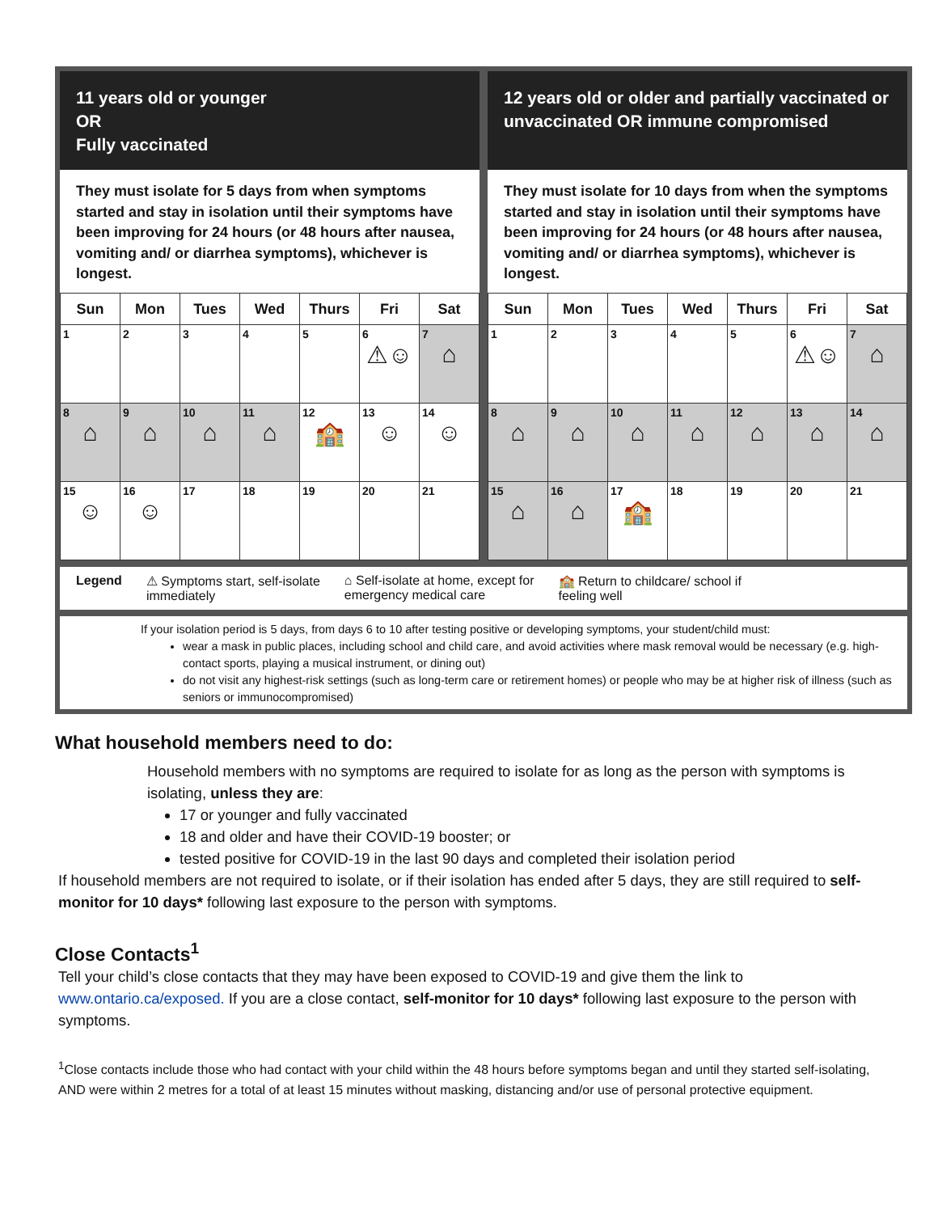11 years old or younger
OR
Fully vaccinated
They must isolate for 5 days from when symptoms started and stay in isolation until their symptoms have been improving for 24 hours (or 48 hours after nausea, vomiting and/ or diarrhea symptoms), whichever is longest.
| Sun | Mon | Tues | Wed | Thurs | Fri | Sat |
| --- | --- | --- | --- | --- | --- | --- |
| 1 | 2 | 3 | 4 | 5 | 6 ⚠☺ | 7 ⌂ |
| 8 ⌂ | 9 ⌂ | 10 ⌂ | 11 ⌂ | 12 🏫 | 13 ☺ | 14 ☺ |
| 15 ☺ | 16 ☺ | 17 | 18 | 19 | 20 | 21 |
12 years old or older and partially vaccinated or unvaccinated OR immune compromised
They must isolate for 10 days from when the symptoms started and stay in isolation until their symptoms have been improving for 24 hours (or 48 hours after nausea, vomiting and/ or diarrhea symptoms), whichever is longest.
| Sun | Mon | Tues | Wed | Thurs | Fri | Sat |
| --- | --- | --- | --- | --- | --- | --- |
| 1 | 2 | 3 | 4 | 5 | 6 ⚠☺ | 7 ⌂ |
| 8 ⌂ | 9 ⌂ | 10 ⌂ | 11 ⌂ | 12 ⌂ | 13 ⌂ | 14 ⌂ |
| 15 ⌂ | 16 ⌂ | 17 🏫 | 18 | 19 | 20 | 21 |
Legend ⚠ Symptoms start, self-isolate
immediately ⌂ Self-isolate at home, except for
emergency medical care 🏫 Return to childcare/ school if
feeling well
If your isolation period is 5 days, from days 6 to 10 after testing positive or developing symptoms, your student/child must:
wear a mask in public places, including school and child care, and avoid activities where mask removal would be necessary (e.g. high-contact sports, playing a musical instrument, or dining out)
do not visit any highest-risk settings (such as long-term care or retirement homes) or people who may be at higher risk of illness (such as seniors or immunocompromised)
What household members need to do:
Household members with no symptoms are required to isolate for as long as the person with symptoms is isolating, unless they are:
17 or younger and fully vaccinated
18 and older and have their COVID-19 booster; or
tested positive for COVID-19 in the last 90 days and completed their isolation period
If household members are not required to isolate, or if their isolation has ended after 5 days, they are still required to self-monitor for 10 days* following last exposure to the person with symptoms.
Close Contacts<sup>1</sup>
Tell your child’s close contacts that they may have been exposed to COVID-19 and give them the link to www.ontario.ca/exposed. If you are a close contact, self-monitor for 10 days* following last exposure to the person with symptoms.
<sup>1</sup> Close contacts include those who had contact with your child within the 48 hours before symptoms began and until they started self-isolating, AND were within 2 metres for a total of at least 15 minutes without masking, distancing and/or use of personal protective equipment.